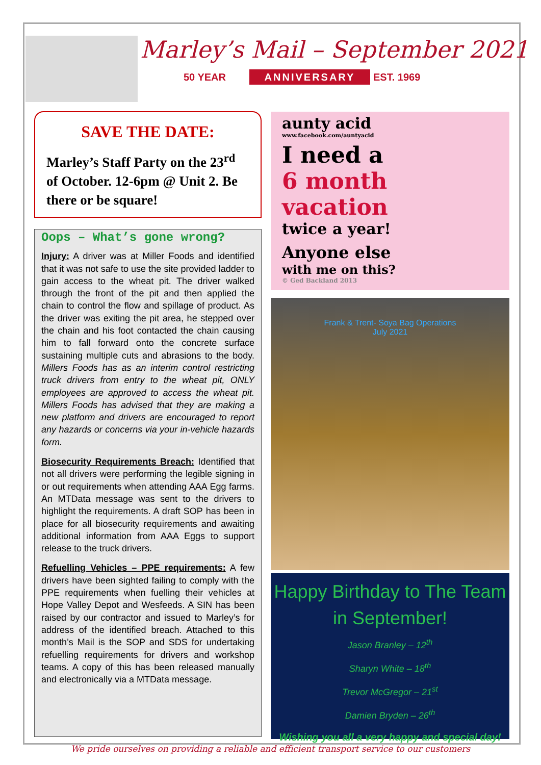Marley’s Mail – September 2021
50 YEAR ANNIVERSARY EST. 1969
SAVE THE DATE:
Marley’s Staff Party on the 23<sup>rd</sup> of October. 12-6pm @ Unit 2. Be there or be square!
Oops – What’s gone wrong?
Injury: A driver was at Miller Foods and identified that it was not safe to use the site provided ladder to gain access to the wheat pit. The driver walked through the front of the pit and then applied the chain to control the flow and spillage of product. As the driver was exiting the pit area, he stepped over the chain and his foot contacted the chain causing him to fall forward onto the concrete surface sustaining multiple cuts and abrasions to the body. Millers Foods has as an interim control restricting truck drivers from entry to the wheat pit, ONLY employees are approved to access the wheat pit. Millers Foods has advised that they are making a new platform and drivers are encouraged to report any hazards or concerns via your in-vehicle hazards form.
Biosecurity Requirements Breach: Identified that not all drivers were performing the legible signing in or out requirements when attending AAA Egg farms. An MTData message was sent to the drivers to highlight the requirements. A draft SOP has been in place for all biosecurity requirements and awaiting additional information from AAA Eggs to support release to the truck drivers.
Refuelling Vehicles – PPE requirements: A few drivers have been sighted failing to comply with the PPE requirements when fuelling their vehicles at Hope Valley Depot and Wesfeeds. A SIN has been raised by our contractor and issued to Marley’s for address of the identified breach. Attached to this month’s Mail is the SOP and SDS for undertaking refuelling requirements for drivers and workshop teams. A copy of this has been released manually and electronically via a MTData message.
aunty acid
www.facebook.com/auntyacid
I need a
6 month vacation
twice a year!
Anyone else
with me on this?
© Ged Backland 2013
Frank & Trent- Soya Bag Operations
July 2021
Happy Birthday to The Team in September!
Jason Branley – 12<sup>th</sup>
Sharyn White – 18<sup>th</sup>
Trevor McGregor – 21<sup>st</sup>
Damien Bryden – 26<sup>th</sup>
Wishing you all a very happy and special day!
We pride ourselves on providing a reliable and efficient transport service to our customers